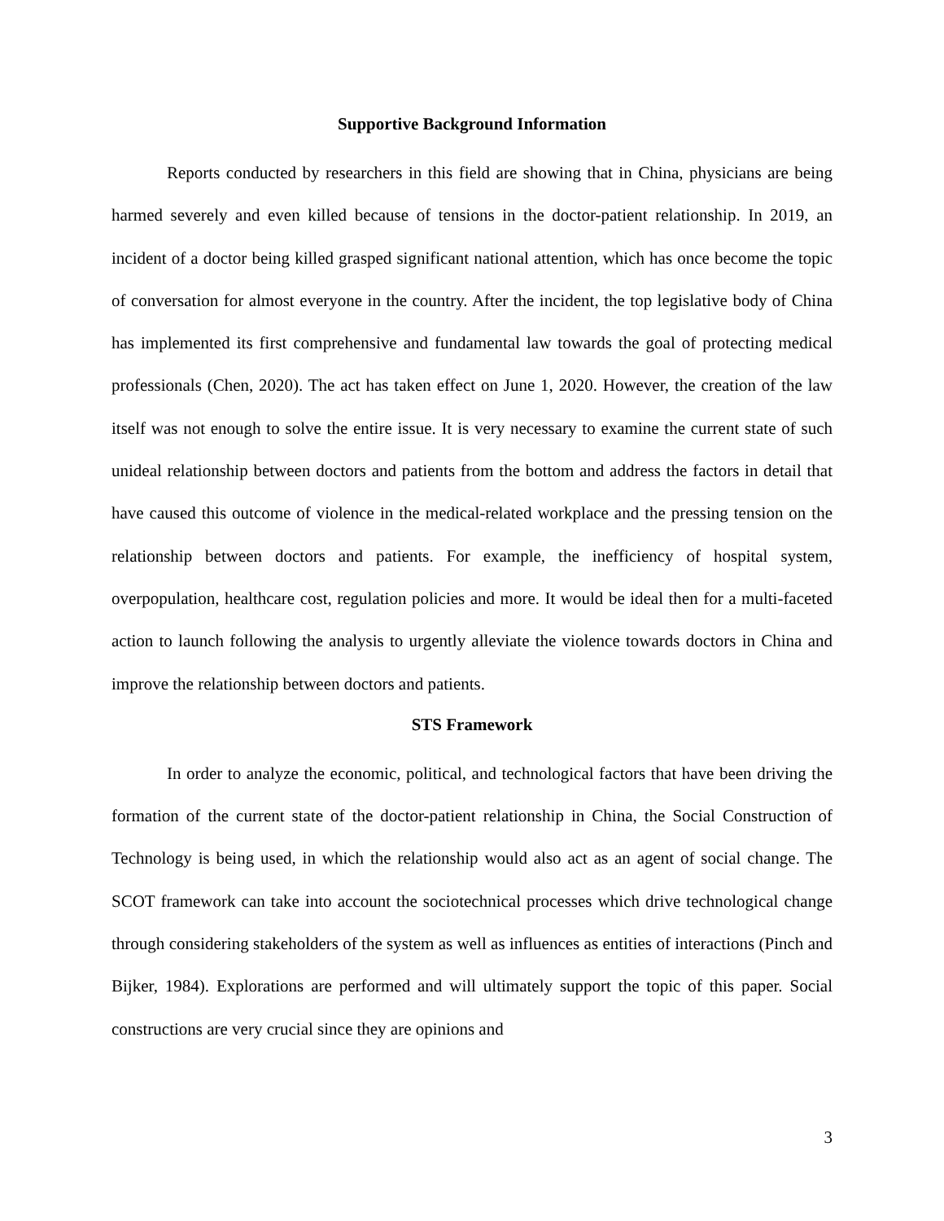Supportive Background Information
Reports conducted by researchers in this field are showing that in China, physicians are being harmed severely and even killed because of tensions in the doctor-patient relationship. In 2019, an incident of a doctor being killed grasped significant national attention, which has once become the topic of conversation for almost everyone in the country. After the incident, the top legislative body of China has implemented its first comprehensive and fundamental law towards the goal of protecting medical professionals (Chen, 2020). The act has taken effect on June 1, 2020. However, the creation of the law itself was not enough to solve the entire issue. It is very necessary to examine the current state of such unideal relationship between doctors and patients from the bottom and address the factors in detail that have caused this outcome of violence in the medical-related workplace and the pressing tension on the relationship between doctors and patients. For example, the inefficiency of hospital system, overpopulation, healthcare cost, regulation policies and more. It would be ideal then for a multi-faceted action to launch following the analysis to urgently alleviate the violence towards doctors in China and improve the relationship between doctors and patients.
STS Framework
In order to analyze the economic, political, and technological factors that have been driving the formation of the current state of the doctor-patient relationship in China, the Social Construction of Technology is being used, in which the relationship would also act as an agent of social change. The SCOT framework can take into account the sociotechnical processes which drive technological change through considering stakeholders of the system as well as influences as entities of interactions (Pinch and Bijker, 1984). Explorations are performed and will ultimately support the topic of this paper. Social constructions are very crucial since they are opinions and
3